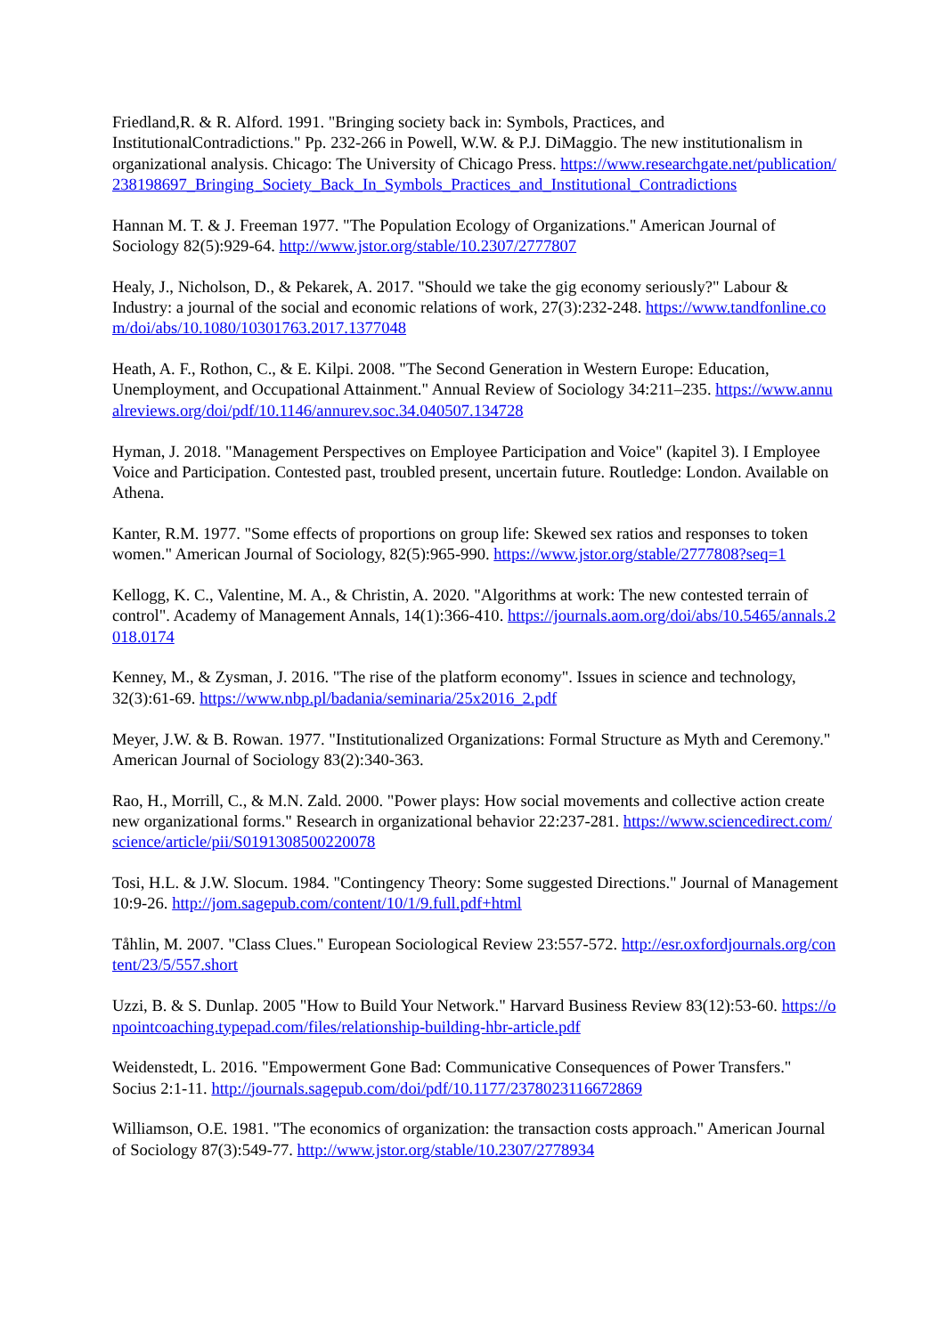Friedland,R. & R. Alford. 1991. "Bringing society back in: Symbols, Practices, and InstitutionalContradictions." Pp. 232-266 in Powell, W.W. & P.J. DiMaggio. The new institutionalism in organizational analysis. Chicago: The University of Chicago Press. https://www.researchgate.net/publication/238198697_Bringing_Society_Back_In_Symbols_Practices_and_Institutional_Contradictions
Hannan M. T. & J. Freeman 1977. "The Population Ecology of Organizations." American Journal of Sociology 82(5):929-64. http://www.jstor.org/stable/10.2307/2777807
Healy, J., Nicholson, D., & Pekarek, A. 2017. "Should we take the gig economy seriously?" Labour & Industry: a journal of the social and economic relations of work, 27(3):232-248. https://www.tandfonline.com/doi/abs/10.1080/10301763.2017.1377048
Heath, A. F., Rothon, C., & E. Kilpi. 2008. "The Second Generation in Western Europe: Education, Unemployment, and Occupational Attainment." Annual Review of Sociology 34:211–235. https://www.annualreviews.org/doi/pdf/10.1146/annurev.soc.34.040507.134728
Hyman, J. 2018. "Management Perspectives on Employee Participation and Voice" (kapitel 3). I Employee Voice and Participation. Contested past, troubled present, uncertain future. Routledge: London. Available on Athena.
Kanter, R.M. 1977. "Some effects of proportions on group life: Skewed sex ratios and responses to token women." American Journal of Sociology, 82(5):965-990. https://www.jstor.org/stable/2777808?seq=1
Kellogg, K. C., Valentine, M. A., & Christin, A. 2020. "Algorithms at work: The new contested terrain of control". Academy of Management Annals, 14(1):366-410. https://journals.aom.org/doi/abs/10.5465/annals.2018.0174
Kenney, M., & Zysman, J. 2016. "The rise of the platform economy". Issues in science and technology, 32(3):61-69. https://www.nbp.pl/badania/seminaria/25x2016_2.pdf
Meyer, J.W. & B. Rowan. 1977. "Institutionalized Organizations: Formal Structure as Myth and Ceremony." American Journal of Sociology 83(2):340-363.
Rao, H., Morrill, C., & M.N. Zald. 2000. "Power plays: How social movements and collective action create new organizational forms." Research in organizational behavior 22:237-281. https://www.sciencedirect.com/science/article/pii/S0191308500220078
Tosi, H.L. & J.W. Slocum. 1984. "Contingency Theory: Some suggested Directions." Journal of Management 10:9-26. http://jom.sagepub.com/content/10/1/9.full.pdf+html
Tåhlin, M. 2007. "Class Clues." European Sociological Review 23:557-572. http://esr.oxfordjournals.org/content/23/5/557.short
Uzzi, B. & S. Dunlap. 2005 "How to Build Your Network." Harvard Business Review 83(12):53-60. https://onpointcoaching.typepad.com/files/relationship-building-hbr-article.pdf
Weidenstedt, L. 2016. "Empowerment Gone Bad: Communicative Consequences of Power Transfers." Socius 2:1-11. http://journals.sagepub.com/doi/pdf/10.1177/2378023116672869
Williamson, O.E. 1981. "The economics of organization: the transaction costs approach." American Journal of Sociology 87(3):549-77. http://www.jstor.org/stable/10.2307/2778934